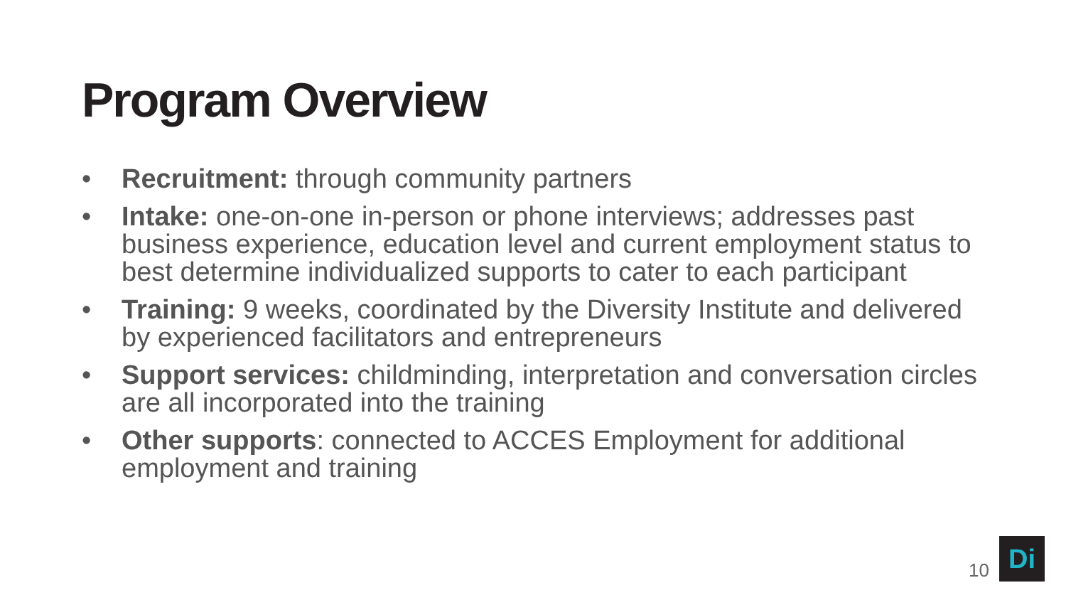Program Overview
• Recruitment: through community partners
• Intake: one-on-one in-person or phone interviews; addresses past business experience, education level and current employment status to best determine individualized supports to cater to each participant
• Training: 9 weeks, coordinated by the Diversity Institute and delivered by experienced facilitators and entrepreneurs
• Support services: childminding, interpretation and conversation circles are all incorporated into the training
• Other supports: connected to ACCES Employment for additional employment and training
10
Di